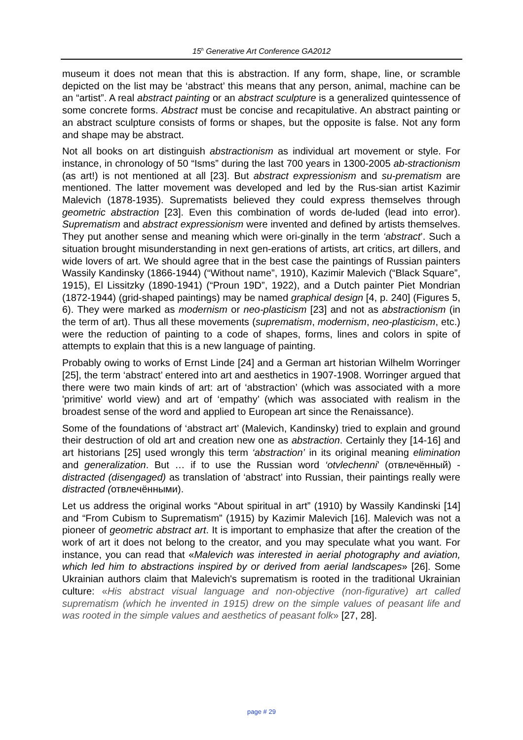15<sup>h</sup> Generative Art Conference GA2012
museum it does not mean that this is abstraction. If any form, shape, line, or scramble depicted on the list may be ‘abstract’ this means that any person, animal, machine can be an “artist”. A real abstract painting or an abstract sculpture is a generalized quintessence of some concrete forms. Abstract must be concise and recapitulative. An abstract painting or an abstract sculpture consists of forms or shapes, but the opposite is false. Not any form and shape may be abstract.
Not all books on art distinguish abstractionism as individual art movement or style. For instance, in chronology of 50 “Isms” during the last 700 years in 1300-2005 ab-stractionism (as art!) is not mentioned at all [23]. But abstract expressionism and su-prematism are mentioned. The latter movement was developed and led by the Rus-sian artist Kazimir Malevich (1878-1935). Suprematists believed they could express themselves through geometric abstraction [23]. Even this combination of words de-luded (lead into error). Suprematism and abstract expressionism were invented and defined by artists themselves. They put another sense and meaning which were ori-ginally in the term ‘abstract’. Such a situation brought misunderstanding in next gen-erations of artists, art critics, art dillers, and wide lovers of art. We should agree that in the best case the paintings of Russian painters Wassily Kandinsky (1866-1944) (“Without name”, 1910), Kazimir Malevich (“Black Square”, 1915), El Lissitzky (1890-1941) (“Proun 19D”, 1922), and a Dutch painter Piet Mondrian (1872-1944) (grid-shaped paintings) may be named graphical design [4, p. 240] (Figures 5, 6). They were marked as modernism or neo-plasticism [23] and not as abstractionism (in the term of art). Thus all these movements (suprematism, modernism, neo-plasticism, etc.) were the reduction of painting to a code of shapes, forms, lines and colors in spite of attempts to explain that this is a new language of painting.
Probably owing to works of Ernst Linde [24] and a German art historian Wilhelm Worringer [25], the term ‘abstract’ entered into art and aesthetics in 1907-1908. Worringer argued that there were two main kinds of art: art of ‘abstraction’ (which was associated with a more 'primitive' world view) and art of ‘empathy’ (which was associated with realism in the broadest sense of the word and applied to European art since the Renaissance).
Some of the foundations of ‘abstract art’ (Malevich, Kandinsky) tried to explain and ground their destruction of old art and creation new one as abstraction. Certainly they [14-16] and art historians [25] used wrongly this term ‘abstraction’ in its original meaning elimination and generalization. But … if to use the Russian word ‘otvlechenni’ (отвлечённый) - distracted (disengaged) as translation of ‘abstract’ into Russian, their paintings really were distracted (отвлечёнными).
Let us address the original works “About spiritual in art” (1910) by Wassily Kandinski [14] and “From Cubism to Suprematism” (1915) by Kazimir Malevich [16]. Malevich was not a pioneer of geometric abstract art. It is important to emphasize that after the creation of the work of art it does not belong to the creator, and you may speculate what you want. For instance, you can read that «Malevich was interested in aerial photography and aviation, which led him to abstractions inspired by or derived from aerial landscapes» [26]. Some Ukrainian authors claim that Malevich's suprematism is rooted in the traditional Ukrainian culture: «His abstract visual language and non-objective (non-figurative) art called suprematism (which he invented in 1915) drew on the simple values of peasant life and was rooted in the simple values and aesthetics of peasant folk» [27, 28].
page # 29